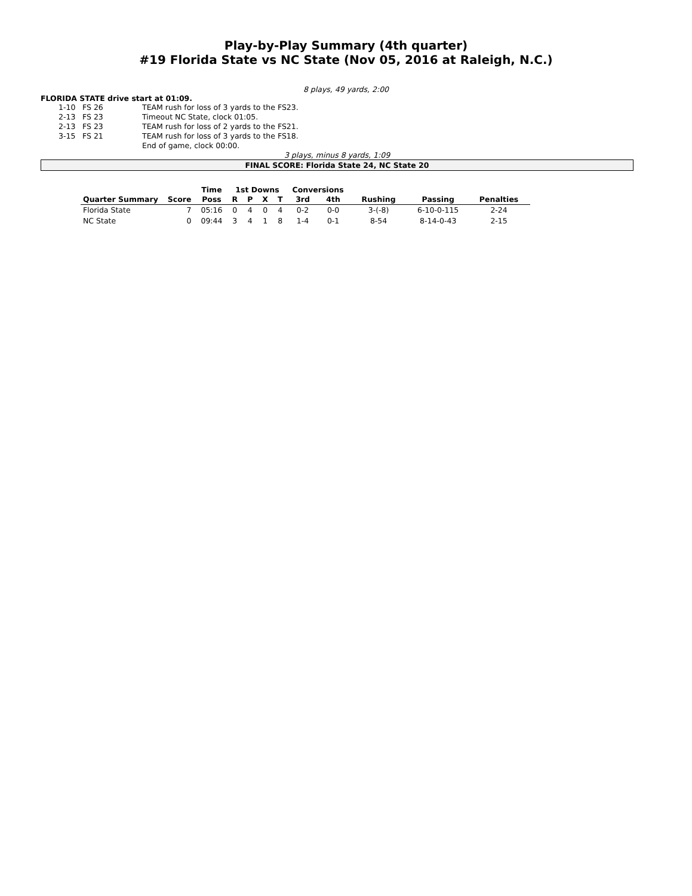Play-by-Play Summary (4th quarter)
#19 Florida State vs NC State (Nov 05, 2016 at Raleigh, N.C.)
8 plays, 49 yards, 2:00
FLORIDA STATE drive start at 01:09.
| 1-10 | FS 26 | TEAM rush for loss of 3 yards to the FS23. |
| 2-13 | FS 23 | Timeout NC State, clock 01:05. |
| 2-13 | FS 23 | TEAM rush for loss of 2 yards to the FS21. |
| 3-15 | FS 21 | TEAM rush for loss of 3 yards to the FS18. |
| | | End of game, clock 00:00. |
3 plays, minus 8 yards, 1:09
FINAL SCORE: Florida State 24, NC State 20
| | | Time | 1st Downs | | | | Conversions | | | | |
| --- | --- | --- | --- | --- | --- | --- | --- | --- | --- | --- | --- |
| Quarter Summary | Score | Poss | R | P | X | T | 3rd | 4th | Rushing | Passing | Penalties |
| Florida State | 7 | 05:16 | 0 | 4 | 0 | 4 | 0-2 | 0-0 | 3-(-8) | 6-10-0-115 | 2-24 |
| NC State | 0 | 09:44 | 3 | 4 | 1 | 8 | 1-4 | 0-1 | 8-54 | 8-14-0-43 | 2-15 |